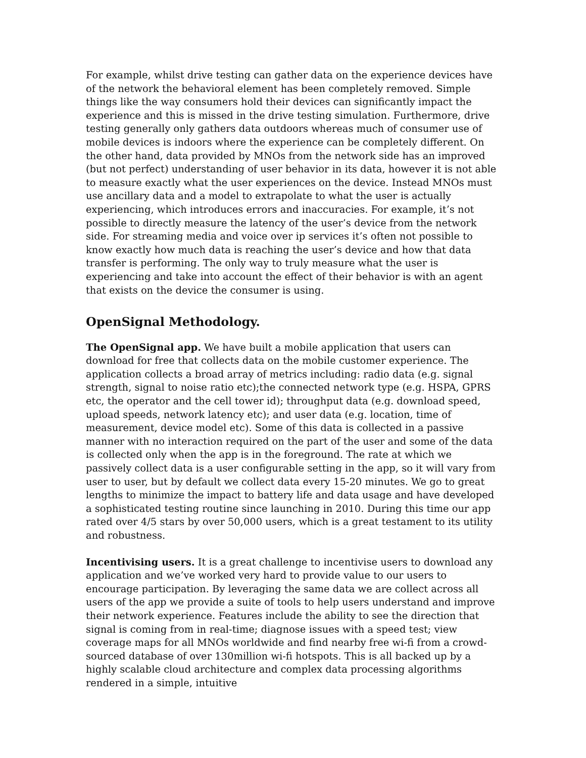For example, whilst drive testing can gather data on the experience devices have of the network the behavioral element has been completely removed. Simple things like the way consumers hold their devices can significantly impact the experience and this is missed in the drive testing simulation. Furthermore, drive testing generally only gathers data outdoors whereas much of consumer use of mobile devices is indoors where the experience can be completely different. On the other hand, data provided by MNOs from the network side has an improved (but not perfect) understanding of user behavior in its data, however it is not able to measure exactly what the user experiences on the device. Instead MNOs must use ancillary data and a model to extrapolate to what the user is actually experiencing, which introduces errors and inaccuracies. For example, it’s not possible to directly measure the latency of the user’s device from the network side. For streaming media and voice over ip services it’s often not possible to know exactly how much data is reaching the user’s device and how that data transfer is performing. The only way to truly measure what the user is experiencing and take into account the effect of their behavior is with an agent that exists on the device the consumer is using.
OpenSignal Methodology.
The OpenSignal app. We have built a mobile application that users can download for free that collects data on the mobile customer experience. The application collects a broad array of metrics including: radio data (e.g. signal strength, signal to noise ratio etc);the connected network type (e.g. HSPA, GPRS etc, the operator and the cell tower id); throughput data (e.g. download speed, upload speeds, network latency etc); and user data (e.g. location, time of measurement, device model etc). Some of this data is collected in a passive manner with no interaction required on the part of the user and some of the data is collected only when the app is in the foreground. The rate at which we passively collect data is a user configurable setting in the app, so it will vary from user to user, but by default we collect data every 15-20 minutes. We go to great lengths to minimize the impact to battery life and data usage and have developed a sophisticated testing routine since launching in 2010. During this time our app rated over 4/5 stars by over 50,000 users, which is a great testament to its utility and robustness.
Incentivising users. It is a great challenge to incentivise users to download any application and we’ve worked very hard to provide value to our users to encourage participation. By leveraging the same data we are collect across all users of the app we provide a suite of tools to help users understand and improve their network experience. Features include the ability to see the direction that signal is coming from in real-time; diagnose issues with a speed test; view coverage maps for all MNOs worldwide and find nearby free wi-fi from a crowd-sourced database of over 130million wi-fi hotspots. This is all backed up by a highly scalable cloud architecture and complex data processing algorithms rendered in a simple, intuitive